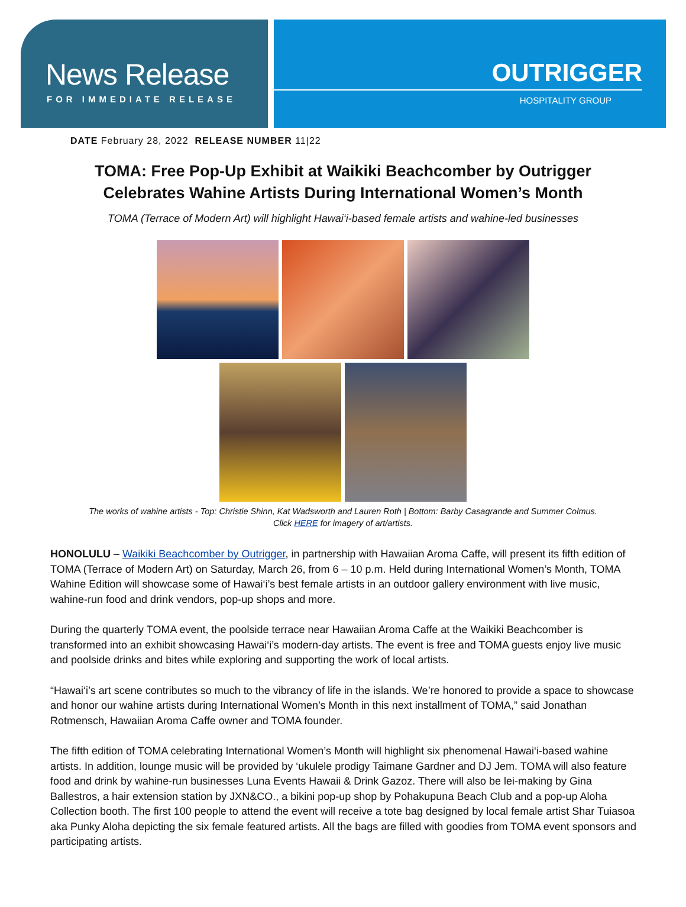News Release
FOR IMMEDIATE RELEASE
OUTRIGGER
HOSPITALITY GROUP
DATE February 28, 2022 RELEASE NUMBER 11|22
TOMA: Free Pop-Up Exhibit at Waikiki Beachcomber by Outrigger
Celebrates Wahine Artists During International Women’s Month
TOMA (Terrace of Modern Art) will highlight Hawai‘i-based female artists and wahine-led businesses
The works of wahine artists - Top: Christie Shinn, Kat Wadsworth and Lauren Roth | Bottom: Barby Casagrande and Summer Colmus.
Click HERE for imagery of art/artists.
HONOLULU – Waikiki Beachcomber by Outrigger, in partnership with Hawaiian Aroma Caffe, will present its fifth edition of TOMA (Terrace of Modern Art) on Saturday, March 26, from 6 – 10 p.m. Held during International Women’s Month, TOMA Wahine Edition will showcase some of Hawai‘i’s best female artists in an outdoor gallery environment with live music, wahine-run food and drink vendors, pop-up shops and more.
During the quarterly TOMA event, the poolside terrace near Hawaiian Aroma Caffe at the Waikiki Beachcomber is transformed into an exhibit showcasing Hawai‘i’s modern-day artists. The event is free and TOMA guests enjoy live music and poolside drinks and bites while exploring and supporting the work of local artists.
“Hawai‘i’s art scene contributes so much to the vibrancy of life in the islands. We’re honored to provide a space to showcase and honor our wahine artists during International Women’s Month in this next installment of TOMA,” said Jonathan Rotmensch, Hawaiian Aroma Caffe owner and TOMA founder.
The fifth edition of TOMA celebrating International Women’s Month will highlight six phenomenal Hawai‘i-based wahine artists. In addition, lounge music will be provided by ‘ukulele prodigy Taimane Gardner and DJ Jem. TOMA will also feature food and drink by wahine-run businesses Luna Events Hawaii & Drink Gazoz. There will also be lei-making by Gina Ballestros, a hair extension station by JXN&CO., a bikini pop-up shop by Pohakupuna Beach Club and a pop-up Aloha Collection booth. The first 100 people to attend the event will receive a tote bag designed by local female artist Shar Tuiasoa aka Punky Aloha depicting the six female featured artists. All the bags are filled with goodies from TOMA event sponsors and participating artists.